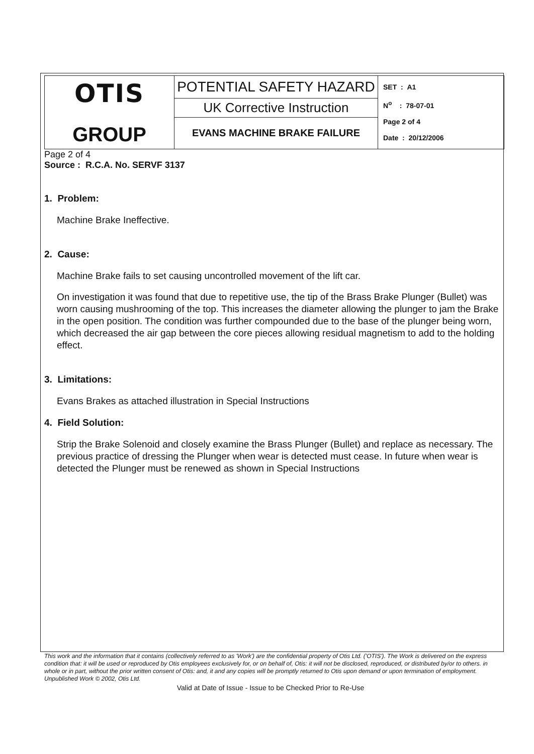| OTIS GROUP | POTENTIAL SAFETY HAZARD | SET : A1 N<sup>o</sup> : 78-07-01 Page 2 of 4 Date : 20/12/2006 |
| | UK Corrective Instruction | |
| | EVANS MACHINE BRAKE FAILURE | |
Page 2 of 4
Source : R.C.A. No. SERVF 3137
1. Problem:
Machine Brake Ineffective.
2. Cause:
Machine Brake fails to set causing uncontrolled movement of the lift car.
On investigation it was found that due to repetitive use, the tip of the Brass Brake Plunger (Bullet) was worn causing mushrooming of the top. This increases the diameter allowing the plunger to jam the Brake in the open position. The condition was further compounded due to the base of the plunger being worn, which decreased the air gap between the core pieces allowing residual magnetism to add to the holding effect.
3. Limitations:
Evans Brakes as attached illustration in Special Instructions
4. Field Solution:
Strip the Brake Solenoid and closely examine the Brass Plunger (Bullet) and replace as necessary. The previous practice of dressing the Plunger when wear is detected must cease. In future when wear is detected the Plunger must be renewed as shown in Special Instructions
This work and the information that it contains (collectively referred to as 'Work') are the confidential property of Otis Ltd. ('OTIS'). The Work is delivered on the express condition that: it will be used or reproduced by Otis employees exclusively for, or on behalf of, Otis: it will not be disclosed, reproduced, or distributed by/or to others. in whole or in part, without the prior written consent of Otis: and, it and any copies will be promptly returned to Otis upon demand or upon termination of employment. Unpublished Work © 2002, Otis Ltd.
Valid at Date of Issue - Issue to be Checked Prior to Re-Use